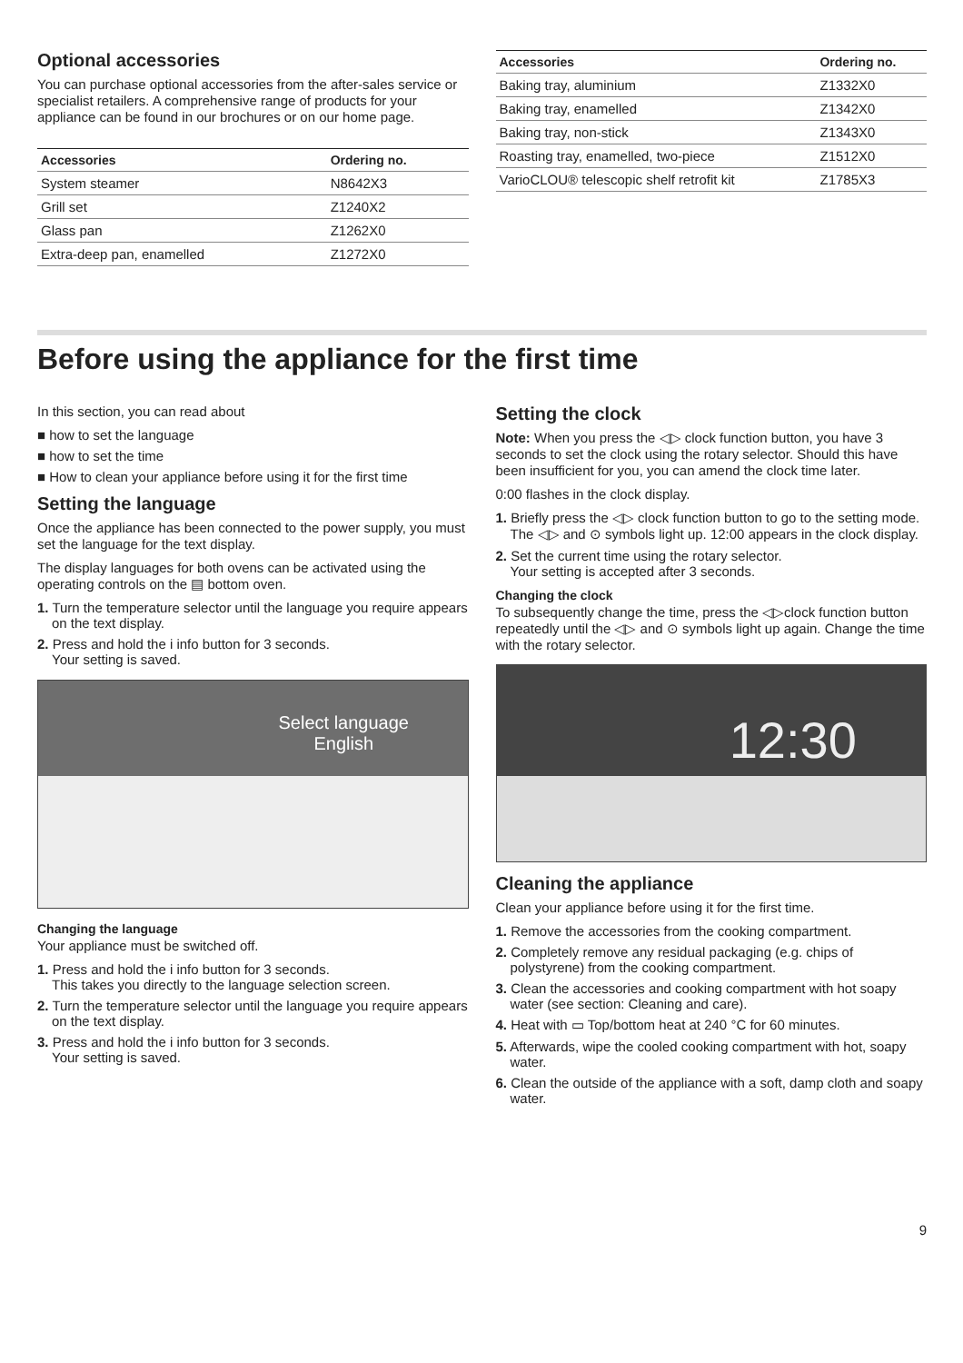Optional accessories
You can purchase optional accessories from the after-sales service or specialist retailers. A comprehensive range of products for your appliance can be found in our brochures or on our home page.
| Accessories | Ordering no. |
| --- | --- |
| System steamer | N8642X3 |
| Grill set | Z1240X2 |
| Glass pan | Z1262X0 |
| Extra-deep pan, enamelled | Z1272X0 |
| Accessories | Ordering no. |
| --- | --- |
| Baking tray, aluminium | Z1332X0 |
| Baking tray, enamelled | Z1342X0 |
| Baking tray, non-stick | Z1343X0 |
| Roasting tray, enamelled, two-piece | Z1512X0 |
| VarioCLOU® telescopic shelf retrofit kit | Z1785X3 |
Before using the appliance for the first time
In this section, you can read about
■ how to set the language
■ how to set the time
■ How to clean your appliance before using it for the first time
Setting the language
Once the appliance has been connected to the power supply, you must set the language for the text display.
The display languages for both ovens can be activated using the operating controls on the ▤ bottom oven.
1. Turn the temperature selector until the language you require appears on the text display.
2. Press and hold the i info button for 3 seconds.
Your setting is saved.
Select language
English
Changing the language
Your appliance must be switched off.
1. Press and hold the i info button for 3 seconds.
This takes you directly to the language selection screen.
2. Turn the temperature selector until the language you require appears on the text display.
3. Press and hold the i info button for 3 seconds.
Your setting is saved.
Setting the clock
Note: When you press the ◁▷ clock function button, you have 3 seconds to set the clock using the rotary selector. Should this have been insufficient for you, you can amend the clock time later.
0:00 flashes in the clock display.
1. Briefly press the ◁▷ clock function button to go to the setting mode.
The ◁▷ and ⊙ symbols light up. 12:00 appears in the clock display.
2. Set the current time using the rotary selector.
Your setting is accepted after 3 seconds.
Changing the clock
To subsequently change the time, press the ◁▷clock function button repeatedly until the ◁▷ and ⊙ symbols light up again. Change the time with the rotary selector.
12:30
Cleaning the appliance
Clean your appliance before using it for the first time.
1. Remove the accessories from the cooking compartment.
2. Completely remove any residual packaging (e.g. chips of polystyrene) from the cooking compartment.
3. Clean the accessories and cooking compartment with hot soapy water (see section: Cleaning and care).
4. Heat with ▭ Top/bottom heat at 240 °C for 60 minutes.
5. Afterwards, wipe the cooled cooking compartment with hot, soapy water.
6. Clean the outside of the appliance with a soft, damp cloth and soapy water.
9